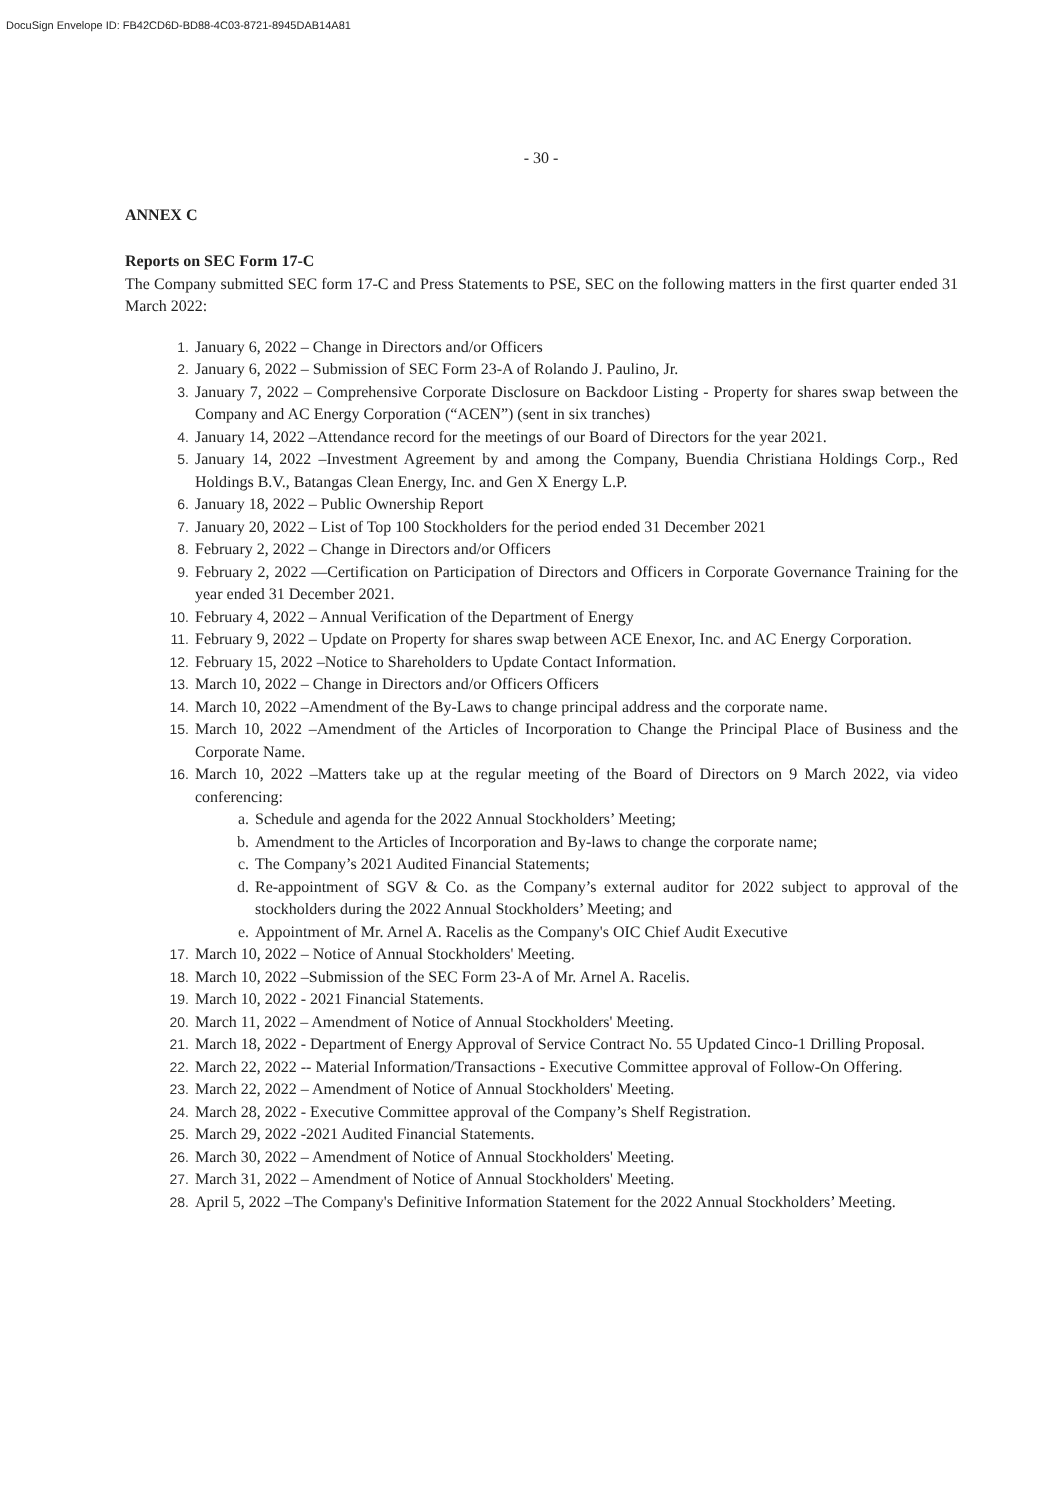DocuSign Envelope ID: FB42CD6D-BD88-4C03-8721-8945DAB14A81
- 30 -
ANNEX C
Reports on SEC Form 17-C
The Company submitted SEC form 17-C and Press Statements to PSE, SEC on the following matters in the first quarter ended 31 March 2022:
1. January 6, 2022 – Change in Directors and/or Officers
2. January 6, 2022 – Submission of SEC Form 23-A of Rolando J. Paulino, Jr.
3. January 7, 2022 – Comprehensive Corporate Disclosure on Backdoor Listing - Property for shares swap between the Company and AC Energy Corporation (“ACEN”) (sent in six tranches)
4. January 14, 2022 –Attendance record for the meetings of our Board of Directors for the year 2021.
5. January 14, 2022 –Investment Agreement by and among the Company, Buendia Christiana Holdings Corp., Red Holdings B.V., Batangas Clean Energy, Inc. and Gen X Energy L.P.
6. January 18, 2022 – Public Ownership Report
7. January 20, 2022 – List of Top 100 Stockholders for the period ended 31 December 2021
8. February 2, 2022 – Change in Directors and/or Officers
9. February 2, 2022 —Certification on Participation of Directors and Officers in Corporate Governance Training for the year ended 31 December 2021.
10. February 4, 2022 – Annual Verification of the Department of Energy
11. February 9, 2022 – Update on Property for shares swap between ACE Enexor, Inc. and AC Energy Corporation.
12. February 15, 2022 –Notice to Shareholders to Update Contact Information.
13. March 10, 2022 – Change in Directors and/or Officers Officers
14. March 10, 2022 –Amendment of the By-Laws to change principal address and the corporate name.
15. March 10, 2022 –Amendment of the Articles of Incorporation to Change the Principal Place of Business and the Corporate Name.
16. March 10, 2022 –Matters take up at the regular meeting of the Board of Directors on 9 March 2022, via video conferencing:
a. Schedule and agenda for the 2022 Annual Stockholders’ Meeting;
b. Amendment to the Articles of Incorporation and By-laws to change the corporate name;
c. The Company’s 2021 Audited Financial Statements;
d. Re-appointment of SGV & Co. as the Company’s external auditor for 2022 subject to approval of the stockholders during the 2022 Annual Stockholders’ Meeting; and
e. Appointment of Mr. Arnel A. Racelis as the Company's OIC Chief Audit Executive
17. March 10, 2022 – Notice of Annual Stockholders' Meeting.
18. March 10, 2022 –Submission of the SEC Form 23-A of Mr. Arnel A. Racelis.
19. March 10, 2022 - 2021 Financial Statements.
20. March 11, 2022 – Amendment of Notice of Annual Stockholders' Meeting.
21. March 18, 2022 - Department of Energy Approval of Service Contract No. 55 Updated Cinco-1 Drilling Proposal.
22. March 22, 2022 -- Material Information/Transactions - Executive Committee approval of Follow-On Offering.
23. March 22, 2022 – Amendment of Notice of Annual Stockholders' Meeting.
24. March 28, 2022 - Executive Committee approval of the Company’s Shelf Registration.
25. March 29, 2022 -2021 Audited Financial Statements.
26. March 30, 2022 – Amendment of Notice of Annual Stockholders' Meeting.
27. March 31, 2022 – Amendment of Notice of Annual Stockholders' Meeting.
28. April 5, 2022 –The Company's Definitive Information Statement for the 2022 Annual Stockholders’ Meeting.